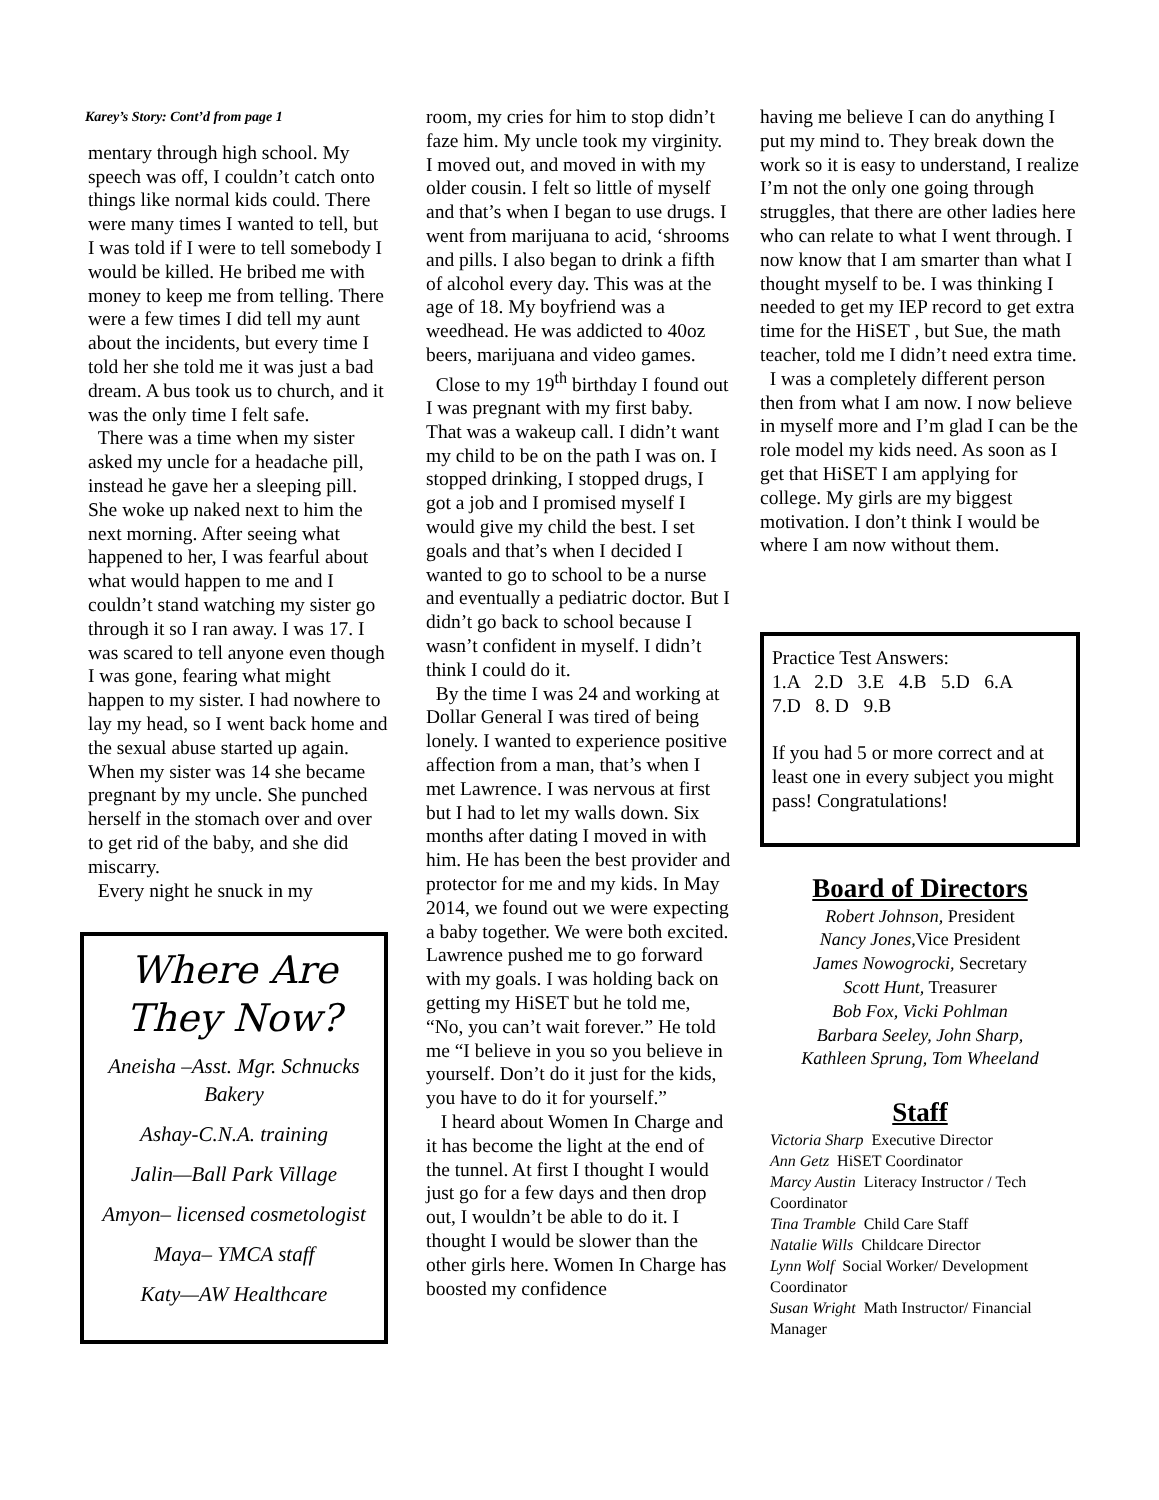Karey’s Story: Cont’d from page 1
mentary through high school. My speech was off, I couldn’t catch onto things like normal kids could. There were many times I wanted to tell, but I was told if I were to tell somebody I would be killed. He bribed me with money to keep me from telling. There were a few times I did tell my aunt about the incidents, but every time I told her she told me it was just a bad dream. A bus took us to church, and it was the only time I felt safe.
There was a time when my sister asked my uncle for a headache pill, instead he gave her a sleeping pill. She woke up naked next to him the next morning. After seeing what happened to her, I was fearful about what would happen to me and I couldn’t stand watching my sister go through it so I ran away. I was 17. I was scared to tell anyone even though I was gone, fearing what might happen to my sister. I had nowhere to lay my head, so I went back home and the sexual abuse started up again. When my sister was 14 she became pregnant by my uncle. She punched herself in the stomach over and over to get rid of the baby, and she did miscarry.
Every night he snuck in my
Where Are They Now?
Aneisha –Asst. Mgr. Schnucks Bakery
Ashay-C.N.A. training
Jalin—Ball Park Village
Amyon– licensed cosmetologist
Maya– YMCA staff
Katy—AW Healthcare
room, my cries for him to stop didn’t faze him. My uncle took my virginity. I moved out, and moved in with my older cousin. I felt so little of myself and that’s when I began to use drugs. I went from marijuana to acid, ‘shrooms and pills. I also began to drink a fifth of alcohol every day. This was at the age of 18. My boyfriend was a weedhead. He was addicted to 40oz beers, marijuana and video games.
Close to my 19<sup>th</sup> birthday I found out I was pregnant with my first baby. That was a wakeup call. I didn’t want my child to be on the path I was on. I stopped drinking, I stopped drugs, I got a job and I promised myself I would give my child the best. I set goals and that’s when I decided I wanted to go to school to be a nurse and eventually a pediatric doctor. But I didn’t go back to school because I wasn’t confident in myself. I didn’t think I could do it.
By the time I was 24 and working at Dollar General I was tired of being lonely. I wanted to experience positive affection from a man, that’s when I met Lawrence. I was nervous at first but I had to let my walls down. Six months after dating I moved in with him. He has been the best provider and protector for me and my kids. In May 2014, we found out we were expecting a baby together. We were both excited. Lawrence pushed me to go forward with my goals. I was holding back on getting my HiSET but he told me, “No, you can’t wait forever.” He told me “I believe in you so you believe in yourself. Don’t do it just for the kids, you have to do it for yourself.”
I heard about Women In Charge and it has become the light at the end of the tunnel. At first I thought I would just go for a few days and then drop out, I wouldn’t be able to do it. I thought I would be slower than the other girls here. Women In Charge has boosted my confidence
having me believe I can do anything I put my mind to. They break down the work so it is easy to understand, I realize I’m not the only one going through struggles, that there are other ladies here who can relate to what I went through. I now know that I am smarter than what I thought myself to be. I was thinking I needed to get my IEP record to get extra time for the HiSET , but Sue, the math teacher, told me I didn’t need extra time.
I was a completely different person then from what I am now. I now believe in myself more and I’m glad I can be the role model my kids need. As soon as I get that HiSET I am applying for college. My girls are my biggest motivation. I don’t think I would be where I am now without them.
Practice Test Answers:
1.A 2.D 3.E 4.B 5.D 6.A
7.D 8. D 9.B
If you had 5 or more correct and at least one in every subject you might pass! Congratulations!
Board of Directors
Robert Johnson, President
Nancy Jones, Vice President
James Nowogrocki, Secretary
Scott Hunt, Treasurer
Bob Fox, Vicki Pohlman
Barbara Seeley, John Sharp,
Kathleen Sprung, Tom Wheeland
Staff
Victoria Sharp Executive Director
Ann Getz HiSET Coordinator
Marcy Austin Literacy Instructor / Tech Coordinator
Tina Tramble Child Care Staff
Natalie Wills Childcare Director
Lynn Wolf Social Worker/ Development Coordinator
Susan Wright Math Instructor/ Financial Manager